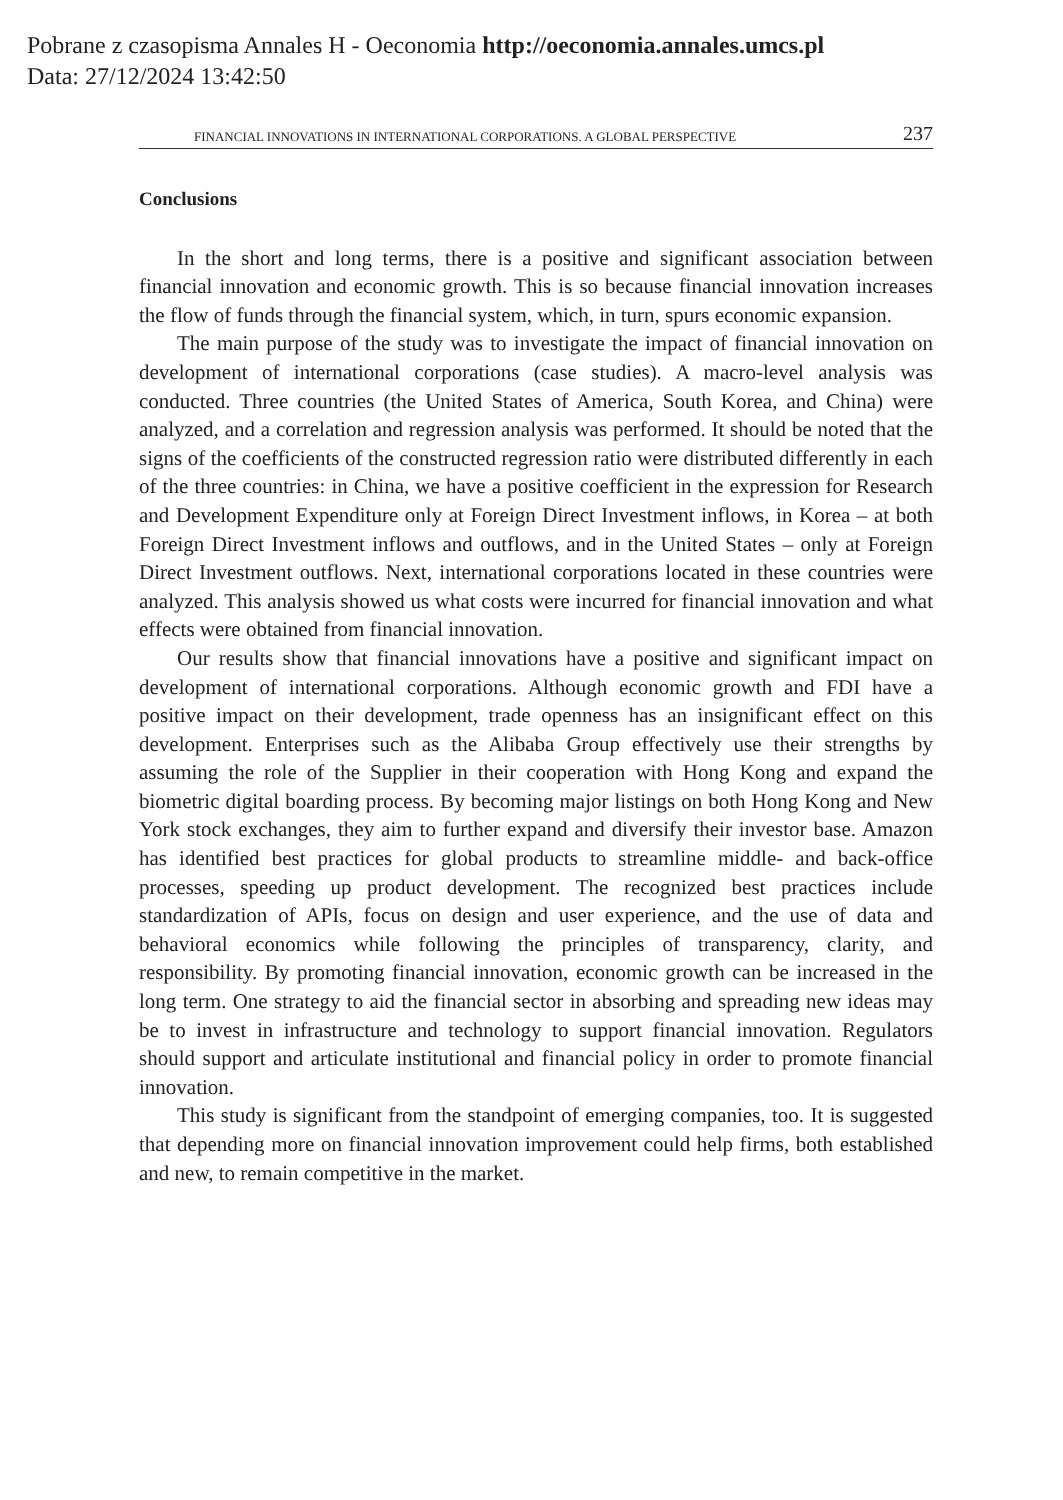Pobrane z czasopisma Annales H - Oeconomia http://oeconomia.annales.umcs.pl
Data: 27/12/2024 13:42:50
FINANCIAL INNOVATIONS IN INTERNATIONAL CORPORATIONS. A GLOBAL PERSPECTIVE 237
Conclusions
In the short and long terms, there is a positive and significant association between financial innovation and economic growth. This is so because financial innovation increases the flow of funds through the financial system, which, in turn, spurs economic expansion.
The main purpose of the study was to investigate the impact of financial innovation on development of international corporations (case studies). A macro-level analysis was conducted. Three countries (the United States of America, South Korea, and China) were analyzed, and a correlation and regression analysis was performed. It should be noted that the signs of the coefficients of the constructed regression ratio were distributed differently in each of the three countries: in China, we have a positive coefficient in the expression for Research and Development Expenditure only at Foreign Direct Investment inflows, in Korea – at both Foreign Direct Investment inflows and outflows, and in the United States – only at Foreign Direct Investment outflows. Next, international corporations located in these countries were analyzed. This analysis showed us what costs were incurred for financial innovation and what effects were obtained from financial innovation.
Our results show that financial innovations have a positive and significant impact on development of international corporations. Although economic growth and FDI have a positive impact on their development, trade openness has an insignificant effect on this development. Enterprises such as the Alibaba Group effectively use their strengths by assuming the role of the Supplier in their cooperation with Hong Kong and expand the biometric digital boarding process. By becoming major listings on both Hong Kong and New York stock exchanges, they aim to further expand and diversify their investor base. Amazon has identified best practices for global products to streamline middle- and back-office processes, speeding up product development. The recognized best practices include standardization of APIs, focus on design and user experience, and the use of data and behavioral economics while following the principles of transparency, clarity, and responsibility. By promoting financial innovation, economic growth can be increased in the long term. One strategy to aid the financial sector in absorbing and spreading new ideas may be to invest in infrastructure and technology to support financial innovation. Regulators should support and articulate institutional and financial policy in order to promote financial innovation.
This study is significant from the standpoint of emerging companies, too. It is suggested that depending more on financial innovation improvement could help firms, both established and new, to remain competitive in the market.